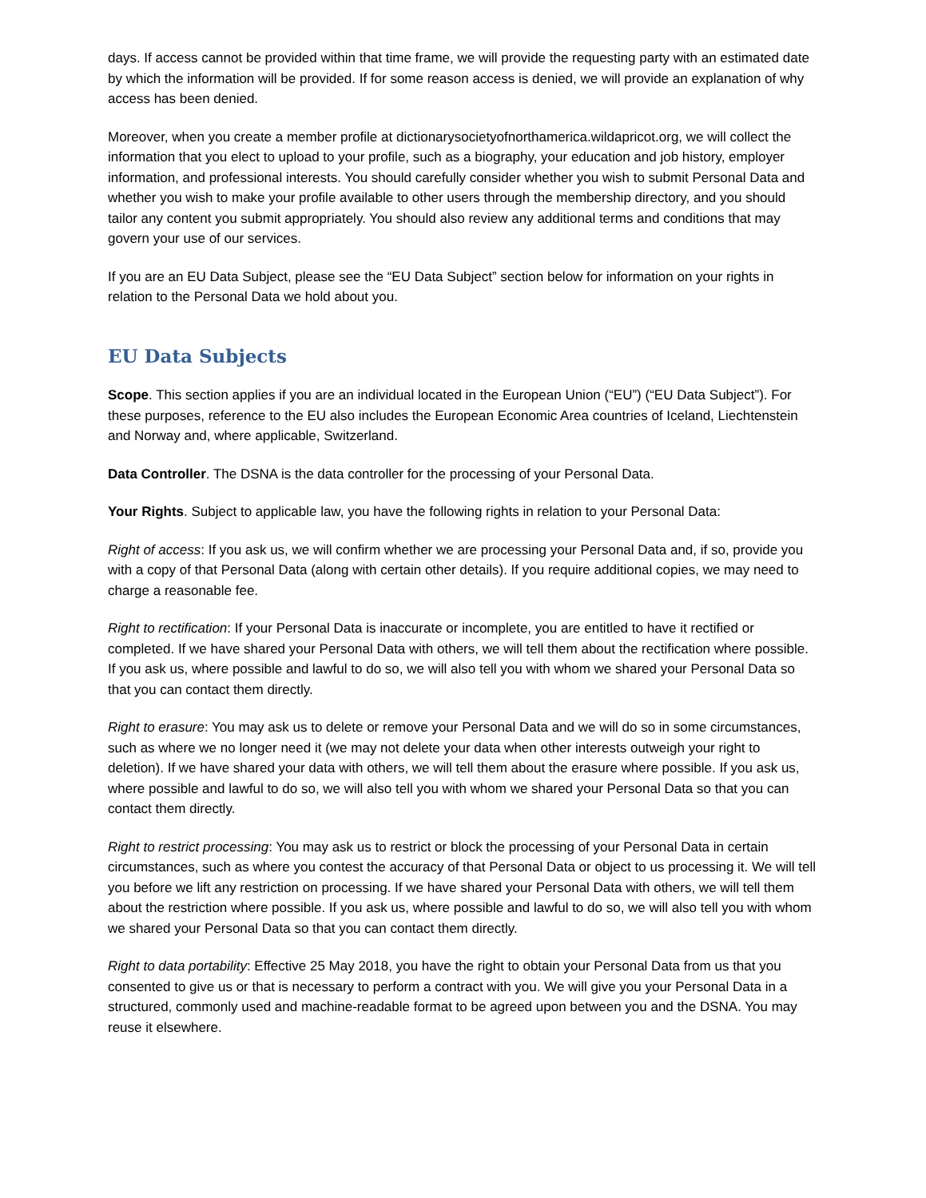days. If access cannot be provided within that time frame, we will provide the requesting party with an estimated date by which the information will be provided. If for some reason access is denied, we will provide an explanation of why access has been denied.
Moreover, when you create a member profile at dictionarysocietyofnorthamerica.wildapricot.org, we will collect the information that you elect to upload to your profile, such as a biography, your education and job history, employer information, and professional interests. You should carefully consider whether you wish to submit Personal Data and whether you wish to make your profile available to other users through the membership directory, and you should tailor any content you submit appropriately. You should also review any additional terms and conditions that may govern your use of our services.
If you are an EU Data Subject, please see the “EU Data Subject” section below for information on your rights in relation to the Personal Data we hold about you.
EU Data Subjects
Scope. This section applies if you are an individual located in the European Union (“EU”) (“EU Data Subject”). For these purposes, reference to the EU also includes the European Economic Area countries of Iceland, Liechtenstein and Norway and, where applicable, Switzerland.
Data Controller. The DSNA is the data controller for the processing of your Personal Data.
Your Rights. Subject to applicable law, you have the following rights in relation to your Personal Data:
Right of access: If you ask us, we will confirm whether we are processing your Personal Data and, if so, provide you with a copy of that Personal Data (along with certain other details). If you require additional copies, we may need to charge a reasonable fee.
Right to rectification: If your Personal Data is inaccurate or incomplete, you are entitled to have it rectified or completed. If we have shared your Personal Data with others, we will tell them about the rectification where possible. If you ask us, where possible and lawful to do so, we will also tell you with whom we shared your Personal Data so that you can contact them directly.
Right to erasure: You may ask us to delete or remove your Personal Data and we will do so in some circumstances, such as where we no longer need it (we may not delete your data when other interests outweigh your right to deletion). If we have shared your data with others, we will tell them about the erasure where possible. If you ask us, where possible and lawful to do so, we will also tell you with whom we shared your Personal Data so that you can contact them directly.
Right to restrict processing: You may ask us to restrict or block the processing of your Personal Data in certain circumstances, such as where you contest the accuracy of that Personal Data or object to us processing it. We will tell you before we lift any restriction on processing. If we have shared your Personal Data with others, we will tell them about the restriction where possible. If you ask us, where possible and lawful to do so, we will also tell you with whom we shared your Personal Data so that you can contact them directly.
Right to data portability: Effective 25 May 2018, you have the right to obtain your Personal Data from us that you consented to give us or that is necessary to perform a contract with you. We will give you your Personal Data in a structured, commonly used and machine-readable format to be agreed upon between you and the DSNA. You may reuse it elsewhere.